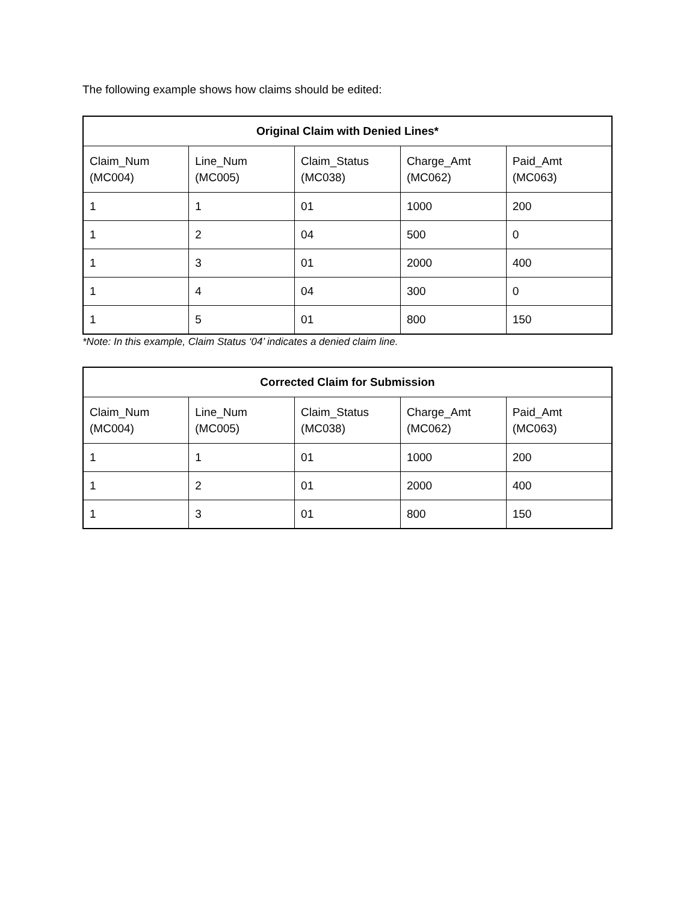The following example shows how claims should be edited:
| Original Claim with Denied Lines* | | | | |
| --- | --- | --- | --- | --- |
| Claim_Num (MC004) | Line_Num (MC005) | Claim_Status (MC038) | Charge_Amt (MC062) | Paid_Amt (MC063) |
| 1 | 1 | 01 | 1000 | 200 |
| 1 | 2 | 04 | 500 | 0 |
| 1 | 3 | 01 | 2000 | 400 |
| 1 | 4 | 04 | 300 | 0 |
| 1 | 5 | 01 | 800 | 150 |
*Note: In this example, Claim Status ‘04’ indicates a denied claim line.
| Corrected Claim for Submission | | | | |
| --- | --- | --- | --- | --- |
| Claim_Num (MC004) | Line_Num (MC005) | Claim_Status (MC038) | Charge_Amt (MC062) | Paid_Amt (MC063) |
| 1 | 1 | 01 | 1000 | 200 |
| 1 | 2 | 01 | 2000 | 400 |
| 1 | 3 | 01 | 800 | 150 |